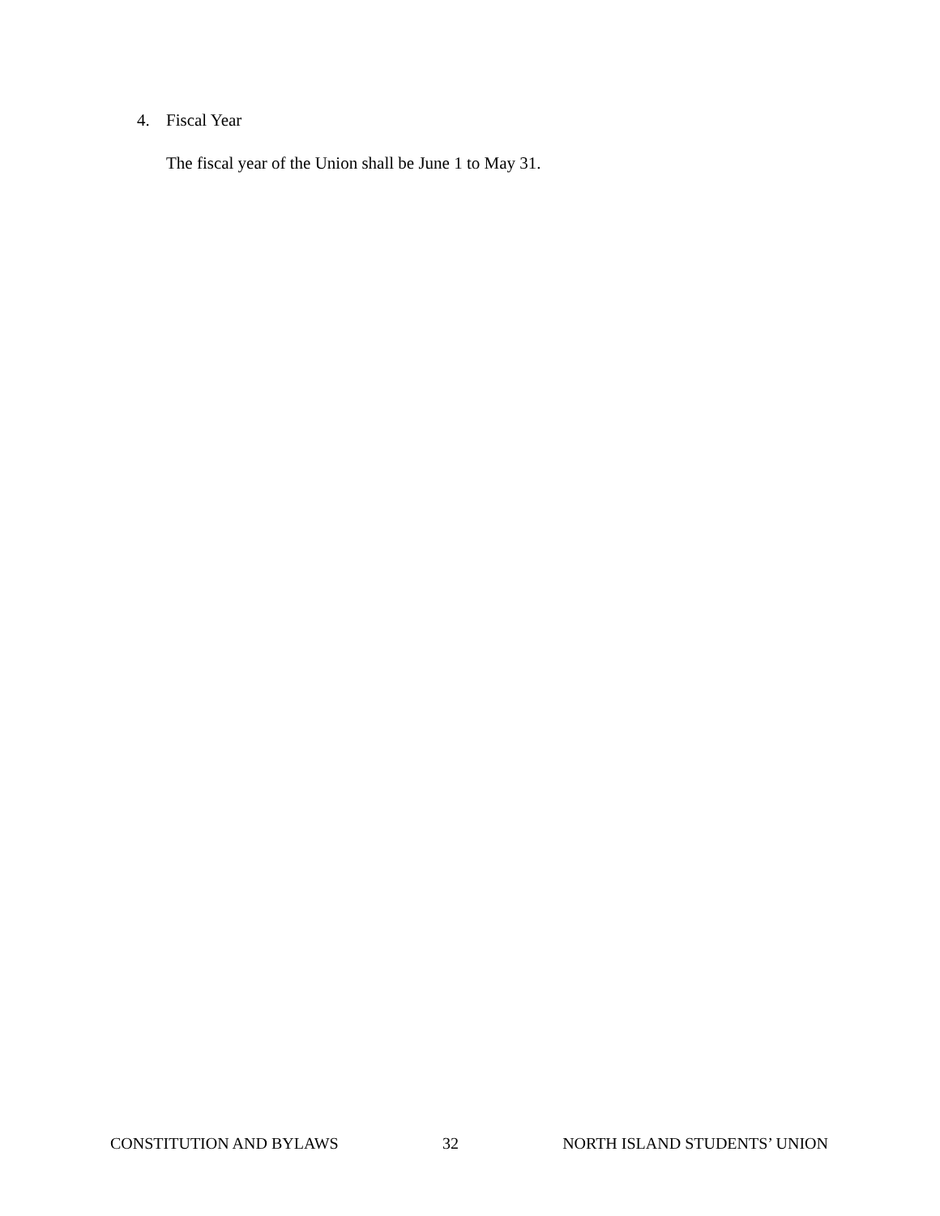4. Fiscal Year
The fiscal year of the Union shall be June 1 to May 31.
CONSTITUTION AND BYLAWS 32 NORTH ISLAND STUDENTS’ UNION